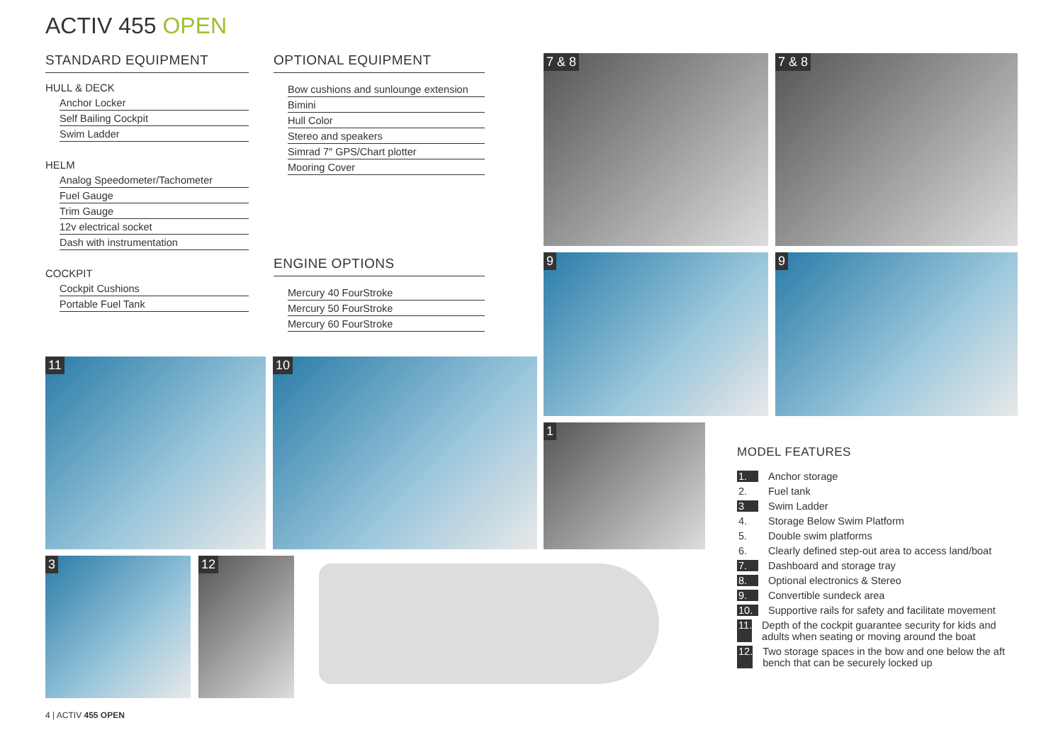ACTIV 455 OPEN
STANDARD EQUIPMENT
HULL & DECK
Anchor Locker
Self Bailing Cockpit
Swim Ladder
HELM
Analog Speedometer/Tachometer
Fuel Gauge
Trim Gauge
12v electrical socket
Dash with instrumentation
COCKPIT
Cockpit Cushions
Portable Fuel Tank
OPTIONAL EQUIPMENT
Bow cushions and sunlounge extension
Bimini
Hull Color
Stereo and speakers
Simrad 7″ GPS/Chart plotter
Mooring Cover
ENGINE OPTIONS
Mercury 40 FourStroke
Mercury 50 FourStroke
Mercury 60 FourStroke
7 & 8 7 & 8
9 9
11 10
1
3 12
MODEL FEATURES
1. Anchor storage
2. Fuel tank
3 Swim Ladder
4. Storage Below Swim Platform
5. Double swim platforms
6. Clearly defined step-out area to access land/boat
7. Dashboard and storage tray
8. Optional electronics & Stereo
9. Convertible sundeck area
10. Supportive rails for safety and facilitate movement
11. Depth of the cockpit guarantee security for kids and adults when seating or moving around the boat
12. Two storage spaces in the bow and one below the aft bench that can be securely locked up
4 | ACTIV 455 OPEN